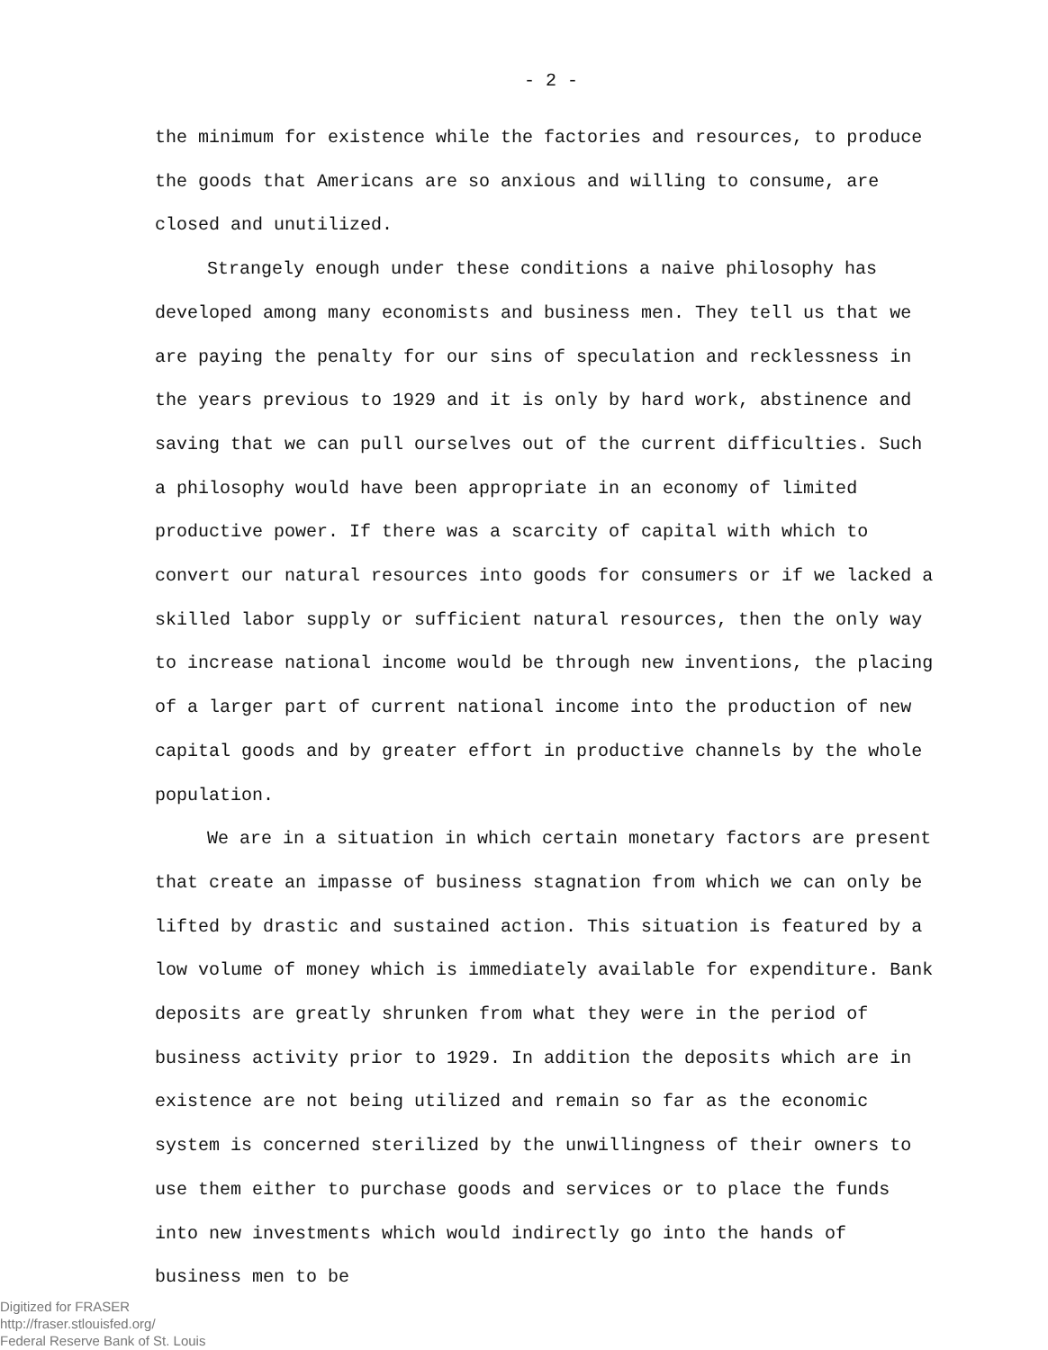- 2 -
the minimum for existence while the factories and resources, to produce the goods that Americans are so anxious and willing to consume, are closed and unutilized.
Strangely enough under these conditions a naive philosophy has developed among many economists and business men. They tell us that we are paying the penalty for our sins of speculation and recklessness in the years previous to 1929 and it is only by hard work, abstinence and saving that we can pull ourselves out of the current difficulties. Such a philosophy would have been appropriate in an economy of limited productive power. If there was a scarcity of capital with which to convert our natural resources into goods for consumers or if we lacked a skilled labor supply or sufficient natural resources, then the only way to increase national income would be through new inventions, the placing of a larger part of current national income into the production of new capital goods and by greater effort in productive channels by the whole population.
We are in a situation in which certain monetary factors are present that create an impasse of business stagnation from which we can only be lifted by drastic and sustained action. This situation is featured by a low volume of money which is immediately available for expenditure. Bank deposits are greatly shrunken from what they were in the period of business activity prior to 1929. In addition the deposits which are in existence are not being utilized and remain so far as the economic system is concerned sterilized by the unwillingness of their owners to use them either to purchase goods and services or to place the funds into new investments which would indirectly go into the hands of business men to be
Digitized for FRASER
http://fraser.stlouisfed.org/
Federal Reserve Bank of St. Louis